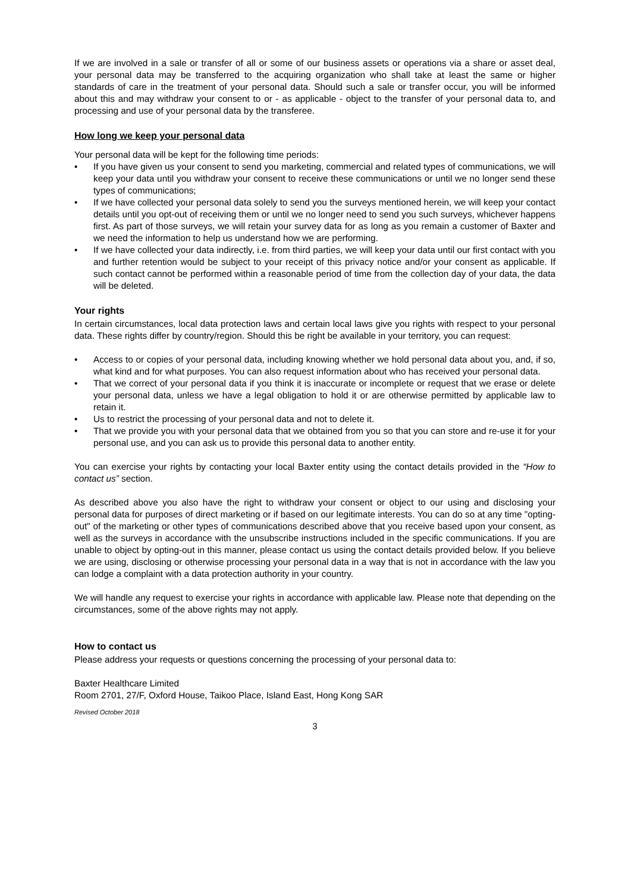If we are involved in a sale or transfer of all or some of our business assets or operations via a share or asset deal, your personal data may be transferred to the acquiring organization who shall take at least the same or higher standards of care in the treatment of your personal data. Should such a sale or transfer occur, you will be informed about this and may withdraw your consent to or - as applicable - object to the transfer of your personal data to, and processing and use of your personal data by the transferee.
How long we keep your personal data
Your personal data will be kept for the following time periods:
• If you have given us your consent to send you marketing, commercial and related types of communications, we will keep your data until you withdraw your consent to receive these communications or until we no longer send these types of communications;
• If we have collected your personal data solely to send you the surveys mentioned herein, we will keep your contact details until you opt-out of receiving them or until we no longer need to send you such surveys, whichever happens first. As part of those surveys, we will retain your survey data for as long as you remain a customer of Baxter and we need the information to help us understand how we are performing.
• If we have collected your data indirectly, i.e. from third parties, we will keep your data until our first contact with you and further retention would be subject to your receipt of this privacy notice and/or your consent as applicable. If such contact cannot be performed within a reasonable period of time from the collection day of your data, the data will be deleted.
Your rights
In certain circumstances, local data protection laws and certain local laws give you rights with respect to your personal data. These rights differ by country/region. Should this be right be available in your territory, you can request:
• Access to or copies of your personal data, including knowing whether we hold personal data about you, and, if so, what kind and for what purposes. You can also request information about who has received your personal data.
• That we correct of your personal data if you think it is inaccurate or incomplete or request that we erase or delete your personal data, unless we have a legal obligation to hold it or are otherwise permitted by applicable law to retain it.
• Us to restrict the processing of your personal data and not to delete it.
• That we provide you with your personal data that we obtained from you so that you can store and re-use it for your personal use, and you can ask us to provide this personal data to another entity.
You can exercise your rights by contacting your local Baxter entity using the contact details provided in the “How to contact us” section.
As described above you also have the right to withdraw your consent or object to our using and disclosing your personal data for purposes of direct marketing or if based on our legitimate interests. You can do so at any time "opting-out" of the marketing or other types of communications described above that you receive based upon your consent, as well as the surveys in accordance with the unsubscribe instructions included in the specific communications. If you are unable to object by opting-out in this manner, please contact us using the contact details provided below. If you believe we are using, disclosing or otherwise processing your personal data in a way that is not in accordance with the law you can lodge a complaint with a data protection authority in your country.
We will handle any request to exercise your rights in accordance with applicable law. Please note that depending on the circumstances, some of the above rights may not apply.
How to contact us
Please address your requests or questions concerning the processing of your personal data to:
Baxter Healthcare Limited
Room 2701, 27/F, Oxford House, Taikoo Place, Island East, Hong Kong SAR
Revised October 2018
3